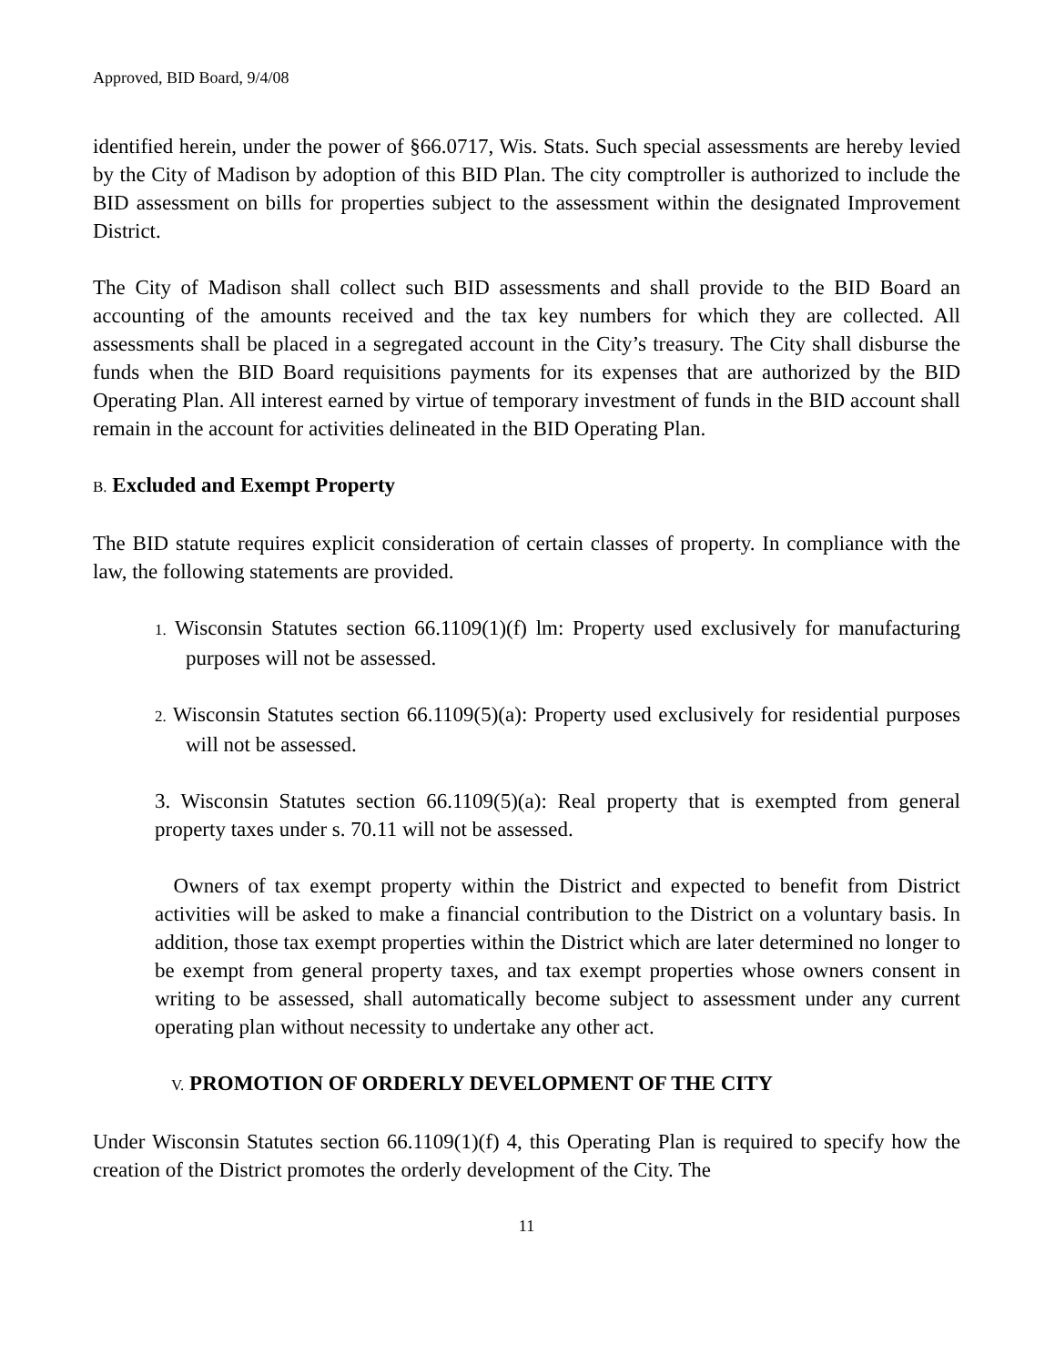Approved, BID Board, 9/4/08
identified herein, under the power of §66.0717, Wis. Stats. Such special assessments are hereby levied by the City of Madison by adoption of this BID Plan. The city comptroller is authorized to include the BID assessment on bills for properties subject to the assessment within the designated Improvement District.
The City of Madison shall collect such BID assessments and shall provide to the BID Board an accounting of the amounts received and the tax key numbers for which they are collected. All assessments shall be placed in a segregated account in the City’s treasury. The City shall disburse the funds when the BID Board requisitions payments for its expenses that are authorized by the BID Operating Plan. All interest earned by virtue of temporary investment of funds in the BID account shall remain in the account for activities delineated in the BID Operating Plan.
B. Excluded and Exempt Property
The BID statute requires explicit consideration of certain classes of property. In compliance with the law, the following statements are provided.
1. Wisconsin Statutes section 66.1109(1)(f) lm: Property used exclusively for manufacturing purposes will not be assessed.
2. Wisconsin Statutes section 66.1109(5)(a): Property used exclusively for residential purposes will not be assessed.
3. Wisconsin Statutes section 66.1109(5)(a): Real property that is exempted from general property taxes under s. 70.11 will not be assessed.
Owners of tax exempt property within the District and expected to benefit from District activities will be asked to make a financial contribution to the District on a voluntary basis. In addition, those tax exempt properties within the District which are later determined no longer to be exempt from general property taxes, and tax exempt properties whose owners consent in writing to be assessed, shall automatically become subject to assessment under any current operating plan without necessity to undertake any other act.
V. PROMOTION OF ORDERLY DEVELOPMENT OF THE CITY
Under Wisconsin Statutes section 66.1109(1)(f) 4, this Operating Plan is required to specify how the creation of the District promotes the orderly development of the City. The
11